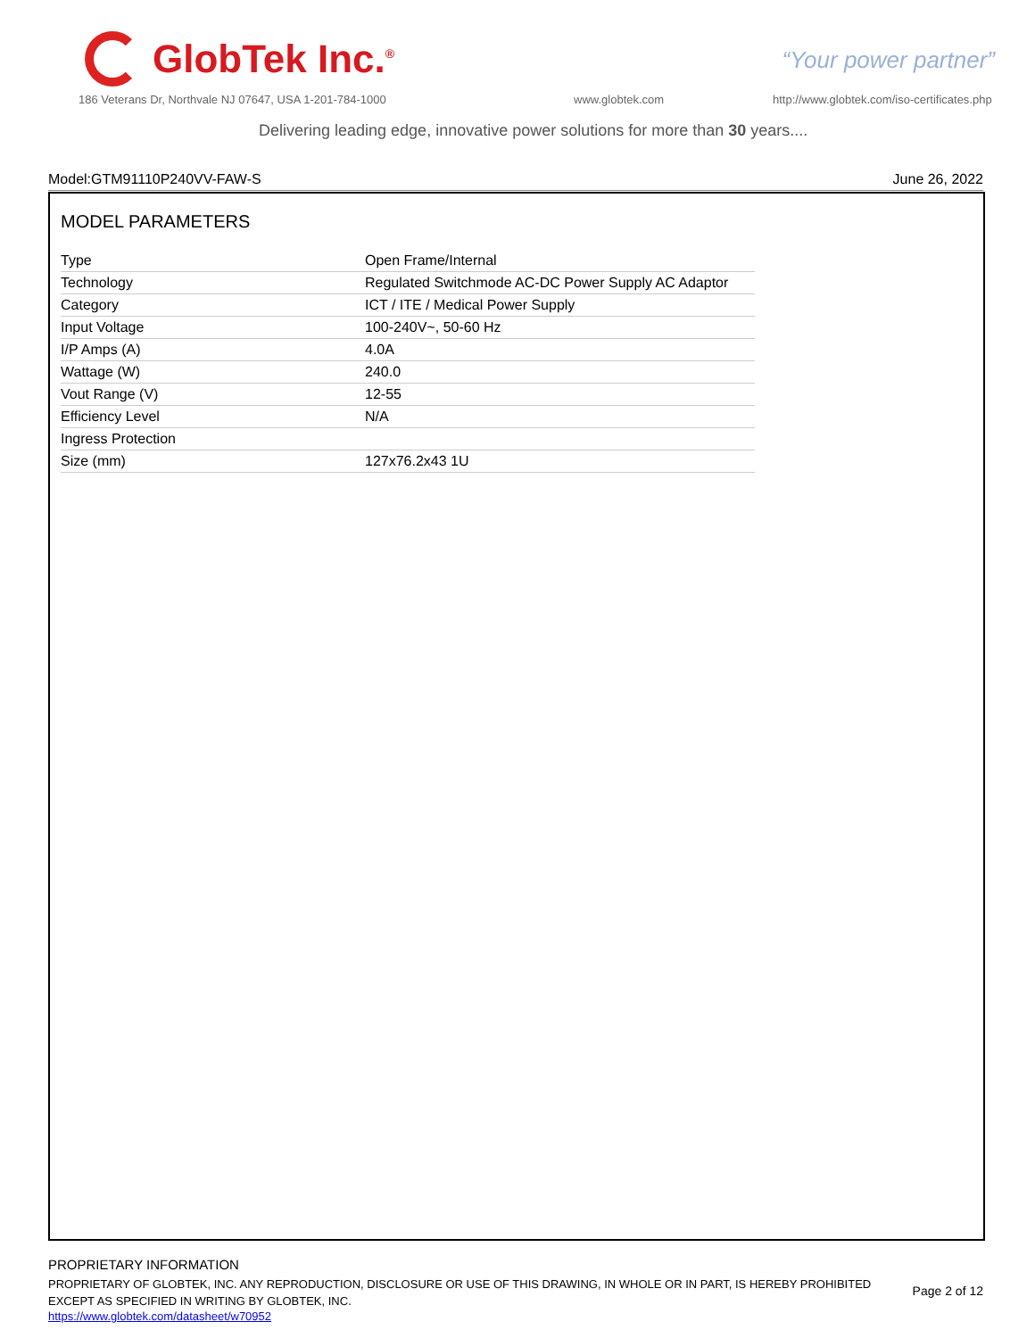GlobTek Inc.<sup>®</sup>
“Your power partner”
186 Veterans Dr, Northvale NJ 07647, USA 1-201-784-1000
www.globtek.com
http://www.globtek.com/iso-certificates.php
Delivering leading edge, innovative power solutions for more than 30 years....
Model:GTM91110P240VV-FAW-S June 26, 2022
MODEL PARAMETERS
| Type | Open Frame/Internal |
| Technology | Regulated Switchmode AC-DC Power Supply AC Adaptor |
| Category | ICT / ITE / Medical Power Supply |
| Input Voltage | 100-240V~, 50-60 Hz |
| I/P Amps (A) | 4.0A |
| Wattage (W) | 240.0 |
| Vout Range (V) | 12-55 |
| Efficiency Level | N/A |
| Ingress Protection | |
| Size (mm) | 127x76.2x43 1U |
PROPRIETARY INFORMATION
PROPRIETARY OF GLOBTEK, INC. ANY REPRODUCTION, DISCLOSURE OR USE OF THIS DRAWING, IN WHOLE OR IN PART, IS HEREBY PROHIBITED EXCEPT AS SPECIFIED IN WRITING BY GLOBTEK, INC.
https://www.globtek.com/datasheet/w70952
Page 2 of 12